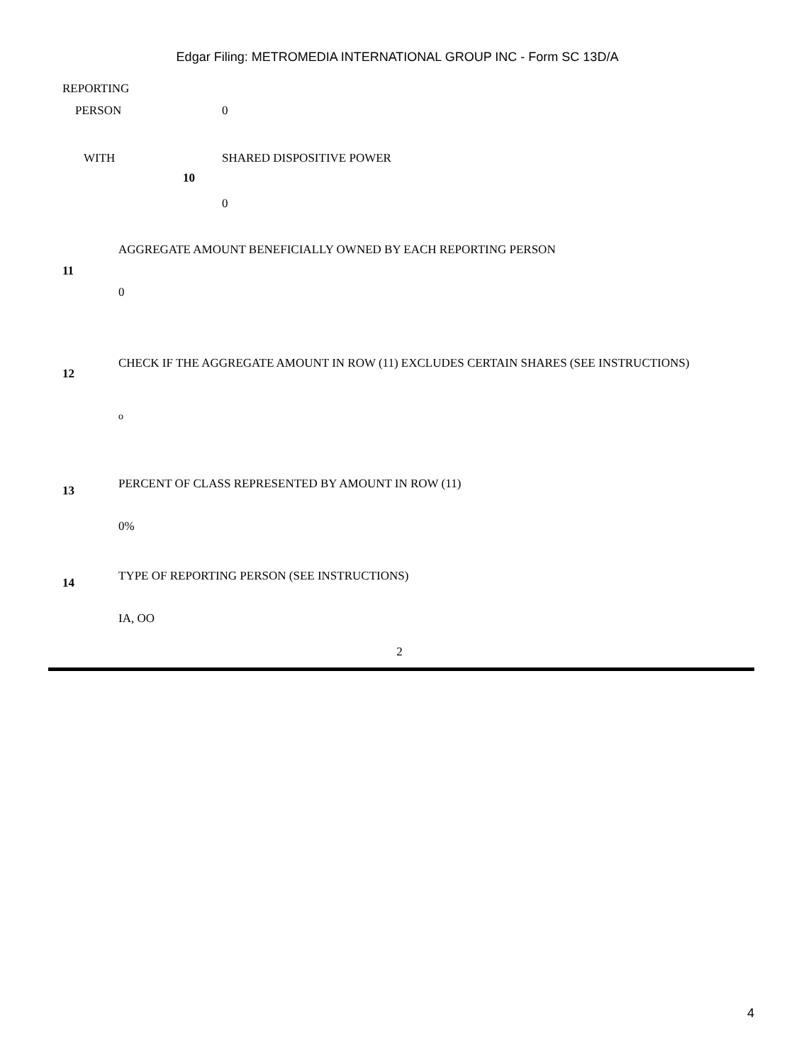Edgar Filing: METROMEDIA INTERNATIONAL GROUP INC - Form SC 13D/A
| REPORTING | | |
| PERSON | | 0 |
| WITH | | SHARED DISPOSITIVE POWER |
| | 10 | |
| | | 0 |
| 11 | AGGREGATE AMOUNT BENEFICIALLY OWNED BY EACH REPORTING PERSON |
| | 0 |
| 12 | CHECK IF THE AGGREGATE AMOUNT IN ROW (11) EXCLUDES CERTAIN SHARES (SEE INSTRUCTIONS) |
| | o |
| 13 | PERCENT OF CLASS REPRESENTED BY AMOUNT IN ROW (11) |
| | 0% |
| 14 | TYPE OF REPORTING PERSON (SEE INSTRUCTIONS) |
| | IA, OO |
2
4